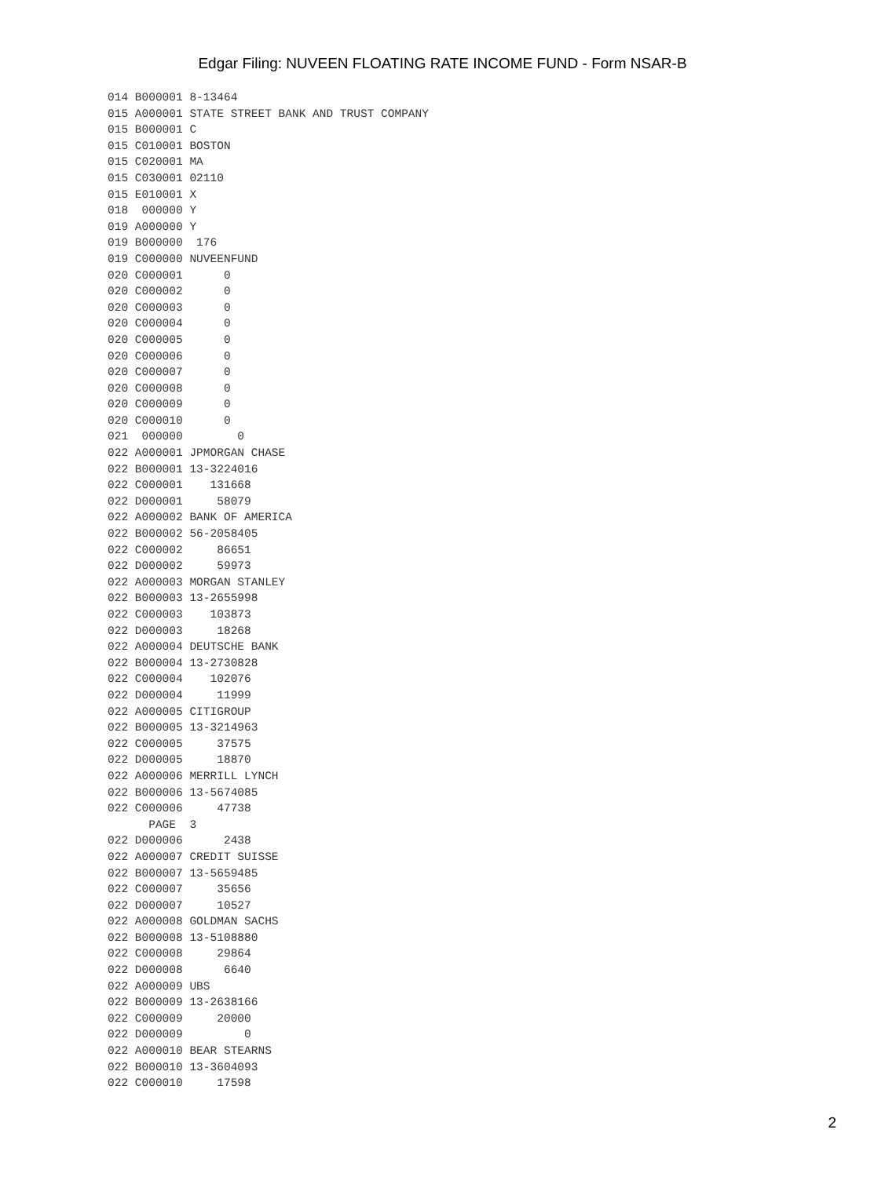Edgar Filing: NUVEEN FLOATING RATE INCOME FUND - Form NSAR-B
014 B000001 8-13464
015 A000001 STATE STREET BANK AND TRUST COMPANY
015 B000001 C
015 C010001 BOSTON
015 C020001 MA
015 C030001 02110
015 E010001 X
018  000000 Y
019 A000000 Y
019 B000000  176
019 C000000 NUVEENFUND
020 C000001      0
020 C000002      0
020 C000003      0
020 C000004      0
020 C000005      0
020 C000006      0
020 C000007      0
020 C000008      0
020 C000009      0
020 C000010      0
021  000000        0
022 A000001 JPMORGAN CHASE
022 B000001 13-3224016
022 C000001    131668
022 D000001     58079
022 A000002 BANK OF AMERICA
022 B000002 56-2058405
022 C000002     86651
022 D000002     59973
022 A000003 MORGAN STANLEY
022 B000003 13-2655998
022 C000003    103873
022 D000003     18268
022 A000004 DEUTSCHE BANK
022 B000004 13-2730828
022 C000004    102076
022 D000004     11999
022 A000005 CITIGROUP
022 B000005 13-3214963
022 C000005     37575
022 D000005     18870
022 A000006 MERRILL LYNCH
022 B000006 13-5674085
022 C000006     47738
      PAGE  3
022 D000006      2438
022 A000007 CREDIT SUISSE
022 B000007 13-5659485
022 C000007     35656
022 D000007     10527
022 A000008 GOLDMAN SACHS
022 B000008 13-5108880
022 C000008     29864
022 D000008      6640
022 A000009 UBS
022 B000009 13-2638166
022 C000009     20000
022 D000009         0
022 A000010 BEAR STEARNS
022 B000010 13-3604093
022 C000010     17598
2